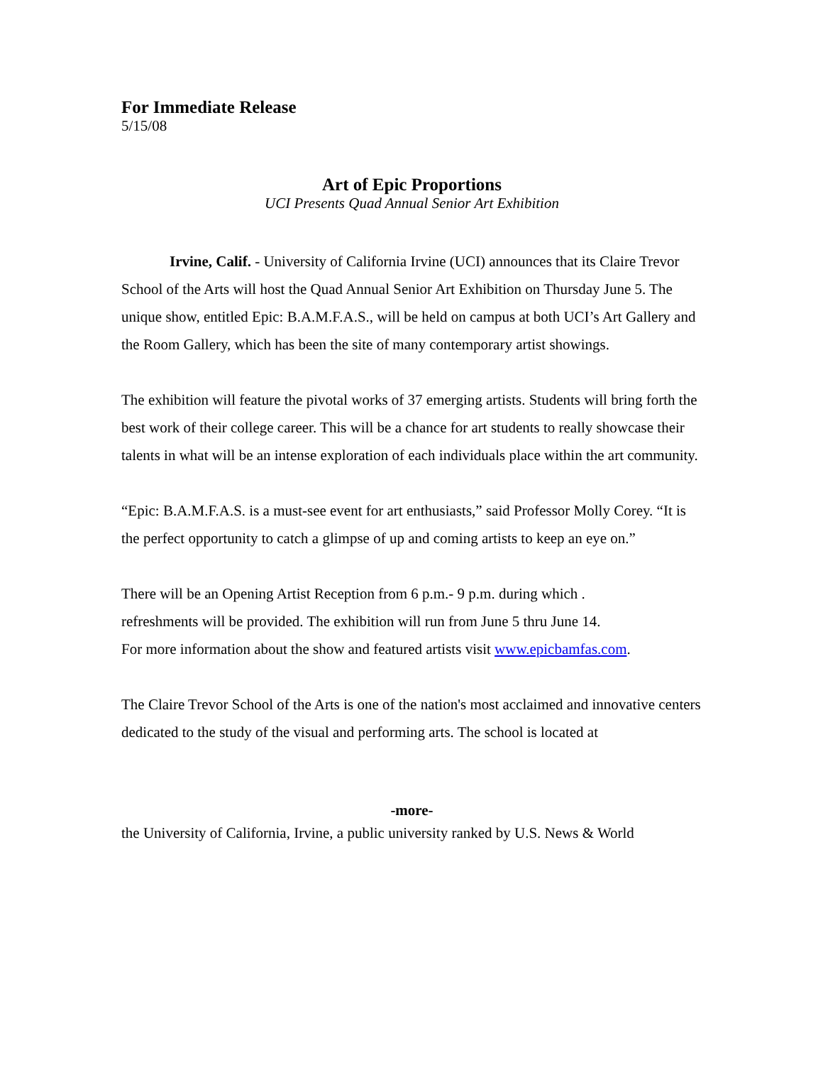For Immediate Release
5/15/08
Art of Epic Proportions
UCI Presents Quad Annual Senior Art Exhibition
Irvine, Calif. - University of California Irvine (UCI) announces that its Claire Trevor School of the Arts will host the Quad Annual Senior Art Exhibition on Thursday June 5. The unique show, entitled Epic: B.A.M.F.A.S., will be held on campus at both UCI’s Art Gallery and the Room Gallery, which has been the site of many contemporary artist showings.
The exhibition will feature the pivotal works of 37 emerging artists. Students will bring forth the best work of their college career. This will be a chance for art students to really showcase their talents in what will be an intense exploration of each individuals place within the art community.
“Epic: B.A.M.F.A.S. is a must-see event for art enthusiasts,” said Professor Molly Corey. “It is the perfect opportunity to catch a glimpse of up and coming artists to keep an eye on.”
There will be an Opening Artist Reception from 6 p.m.- 9 p.m. during which .
refreshments will be provided. The exhibition will run from June 5 thru June 14.
For more information about the show and featured artists visit www.epicbamfas.com.
The Claire Trevor School of the Arts is one of the nation's most acclaimed and innovative centers dedicated to the study of the visual and performing arts. The school is located at
-more-
the University of California, Irvine, a public university ranked by U.S. News & World